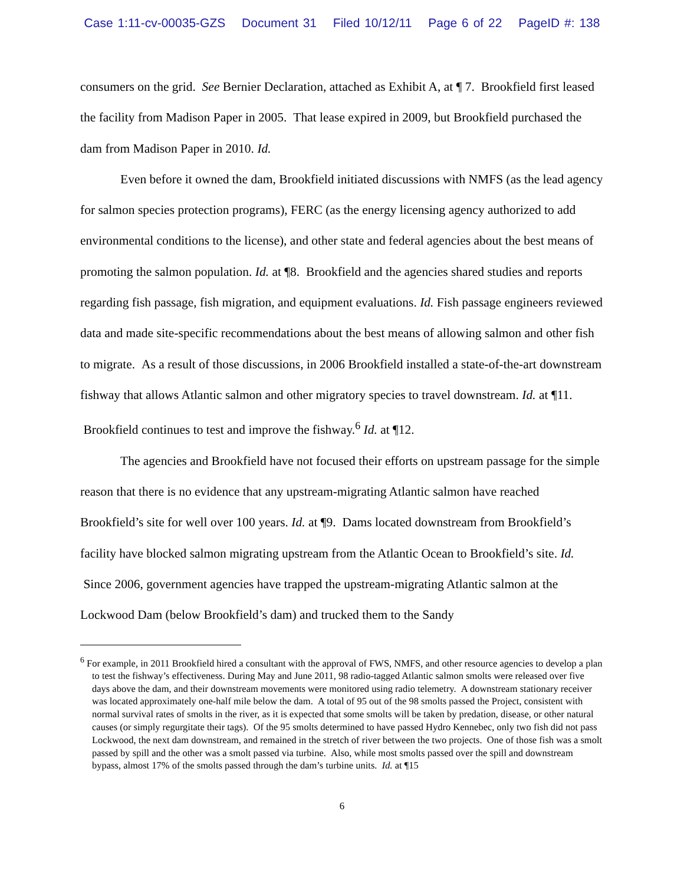Case 1:11-cv-00035-GZS Document 31 Filed 10/12/11 Page 6 of 22 PageID #: 138
consumers on the grid. See Bernier Declaration, attached as Exhibit A, at ¶ 7. Brookfield first leased the facility from Madison Paper in 2005. That lease expired in 2009, but Brookfield purchased the dam from Madison Paper in 2010. Id.
Even before it owned the dam, Brookfield initiated discussions with NMFS (as the lead agency for salmon species protection programs), FERC (as the energy licensing agency authorized to add environmental conditions to the license), and other state and federal agencies about the best means of promoting the salmon population. Id. at ¶8. Brookfield and the agencies shared studies and reports regarding fish passage, fish migration, and equipment evaluations. Id. Fish passage engineers reviewed data and made site-specific recommendations about the best means of allowing salmon and other fish to migrate. As a result of those discussions, in 2006 Brookfield installed a state-of-the-art downstream fishway that allows Atlantic salmon and other migratory species to travel downstream. Id. at ¶11. Brookfield continues to test and improve the fishway.<sup>6</sup> Id. at ¶12.
The agencies and Brookfield have not focused their efforts on upstream passage for the simple reason that there is no evidence that any upstream-migrating Atlantic salmon have reached Brookfield’s site for well over 100 years. Id. at ¶9. Dams located downstream from Brookfield’s facility have blocked salmon migrating upstream from the Atlantic Ocean to Brookfield’s site. Id. Since 2006, government agencies have trapped the upstream-migrating Atlantic salmon at the Lockwood Dam (below Brookfield’s dam) and trucked them to the Sandy
<sup>6</sup> For example, in 2011 Brookfield hired a consultant with the approval of FWS, NMFS, and other resource agencies to develop a plan to test the fishway’s effectiveness. During May and June 2011, 98 radio-tagged Atlantic salmon smolts were released over five days above the dam, and their downstream movements were monitored using radio telemetry. A downstream stationary receiver was located approximately one-half mile below the dam. A total of 95 out of the 98 smolts passed the Project, consistent with normal survival rates of smolts in the river, as it is expected that some smolts will be taken by predation, disease, or other natural causes (or simply regurgitate their tags). Of the 95 smolts determined to have passed Hydro Kennebec, only two fish did not pass Lockwood, the next dam downstream, and remained in the stretch of river between the two projects. One of those fish was a smolt passed by spill and the other was a smolt passed via turbine. Also, while most smolts passed over the spill and downstream bypass, almost 17% of the smolts passed through the dam’s turbine units. Id. at ¶15
6